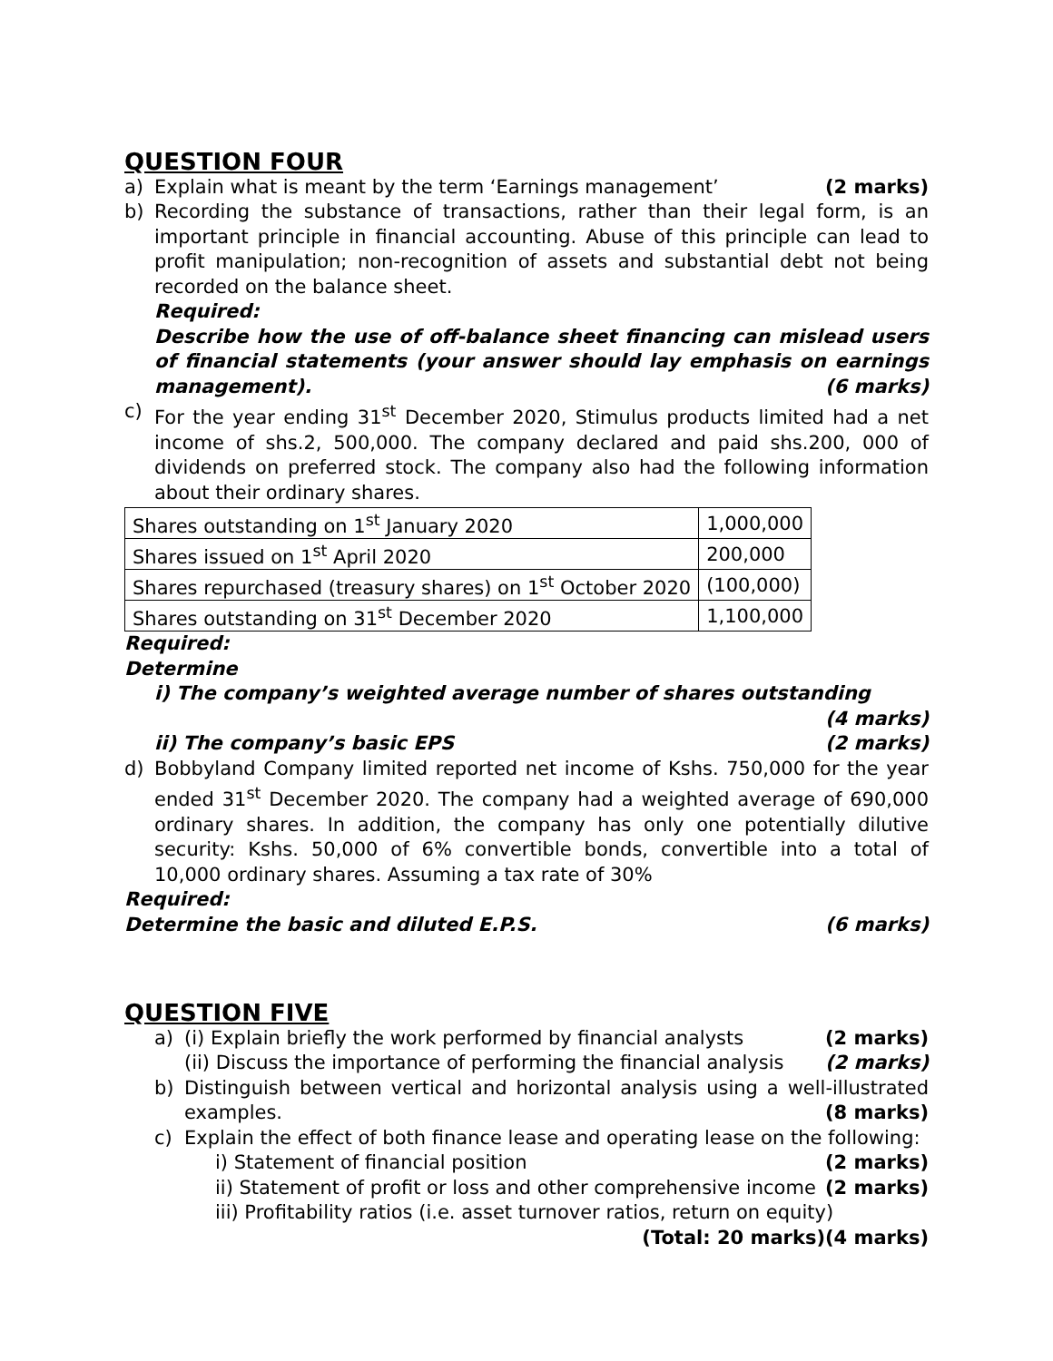QUESTION FOUR
a) Explain what is meant by the term ‘Earnings management’ (2 marks)
b) Recording the substance of transactions, rather than their legal form, is an important principle in financial accounting. Abuse of this principle can lead to profit manipulation; non-recognition of assets and substantial debt not being recorded on the balance sheet.
Required:
Describe how the use of off-balance sheet financing can mislead users of financial statements (your answer should lay emphasis on earnings management). (6 marks)
c) For the year ending 31<sup>st</sup> December 2020, Stimulus products limited had a net income of shs.2, 500,000. The company declared and paid shs.200, 000 of dividends on preferred stock. The company also had the following information about their ordinary shares.
| Shares outstanding on 1<sup>st</sup> January 2020 | 1,000,000 |
| Shares issued on 1<sup>st</sup> April 2020 | 200,000 |
| Shares repurchased (treasury shares) on 1<sup>st</sup> October 2020 | (100,000) |
| Shares outstanding on 31<sup>st</sup> December 2020 | 1,100,000 |
Required:
Determine
i) The company’s weighted average number of shares outstanding
(4 marks)
ii) The company’s basic EPS (2 marks)
d) Bobbyland Company limited reported net income of Kshs. 750,000 for the year ended 31<sup>st</sup> December 2020. The company had a weighted average of 690,000 ordinary shares. In addition, the company has only one potentially dilutive security: Kshs. 50,000 of 6% convertible bonds, convertible into a total of 10,000 ordinary shares. Assuming a tax rate of 30%
Required:
Determine the basic and diluted E.P.S. (6 marks)
QUESTION FIVE
a) (i) Explain briefly the work performed by financial analysts (2 marks)
(ii) Discuss the importance of performing the financial analysis (2 marks)
b) Distinguish between vertical and horizontal analysis using a well-illustrated examples. (8 marks)
c) Explain the effect of both finance lease and operating lease on the following:
i) Statement of financial position (2 marks)
ii) Statement of profit or loss and other comprehensive income (2 marks)
iii) Profitability ratios (i.e. asset turnover ratios, return on equity) (4 marks)
(Total: 20 marks)